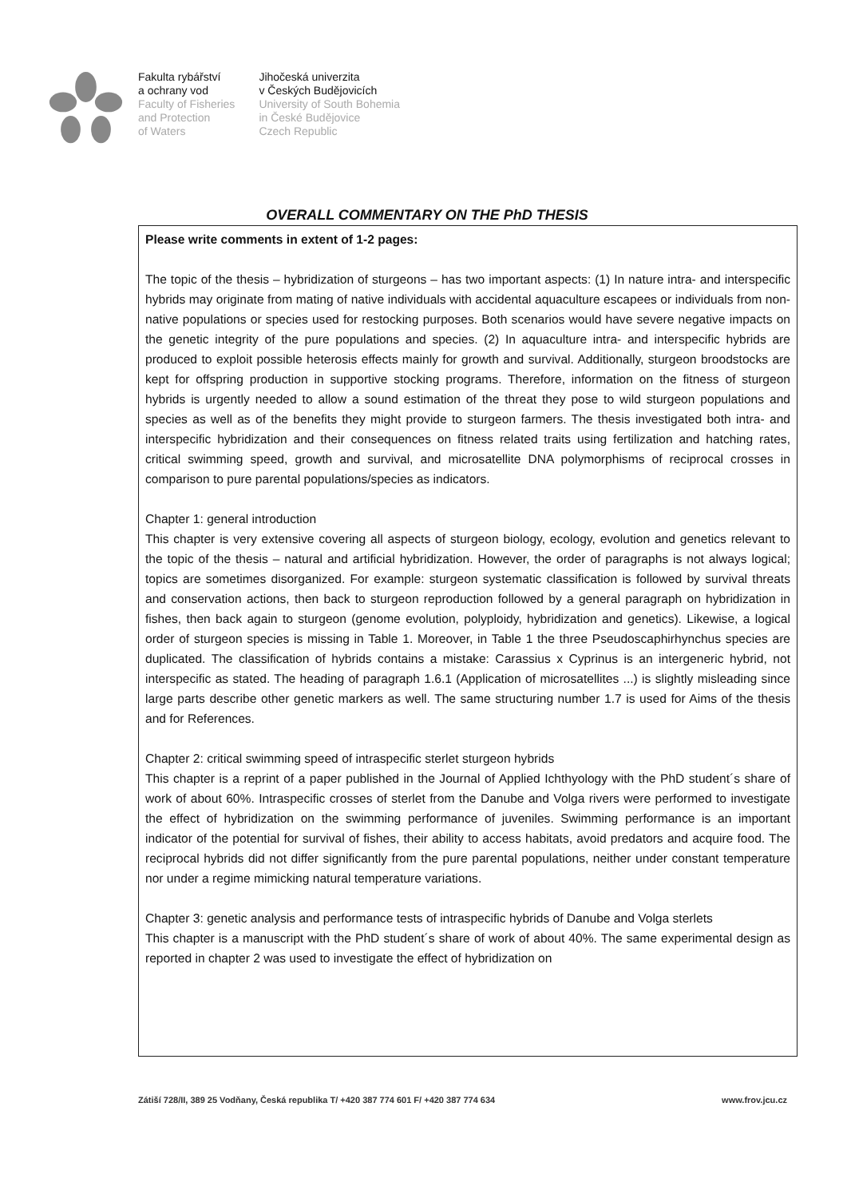Fakulta rybářství
a ochrany vod
Faculty of Fisheries
and Protection
of Waters
Jihočeská univerzita
v Českých Budějovicích
University of South Bohemia
in České Budějovice
Czech Republic
OVERALL COMMENTARY ON THE PhD THESIS
Please write comments in extent of 1-2 pages:
The topic of the thesis – hybridization of sturgeons – has two important aspects: (1) In nature intra- and interspecific hybrids may originate from mating of native individuals with accidental aquaculture escapees or individuals from non-native populations or species used for restocking purposes. Both scenarios would have severe negative impacts on the genetic integrity of the pure populations and species. (2) In aquaculture intra- and interspecific hybrids are produced to exploit possible heterosis effects mainly for growth and survival. Additionally, sturgeon broodstocks are kept for offspring production in supportive stocking programs. Therefore, information on the fitness of sturgeon hybrids is urgently needed to allow a sound estimation of the threat they pose to wild sturgeon populations and species as well as of the benefits they might provide to sturgeon farmers. The thesis investigated both intra- and interspecific hybridization and their consequences on fitness related traits using fertilization and hatching rates, critical swimming speed, growth and survival, and microsatellite DNA polymorphisms of reciprocal crosses in comparison to pure parental populations/species as indicators.
Chapter 1: general introduction
This chapter is very extensive covering all aspects of sturgeon biology, ecology, evolution and genetics relevant to the topic of the thesis – natural and artificial hybridization. However, the order of paragraphs is not always logical; topics are sometimes disorganized. For example: sturgeon systematic classification is followed by survival threats and conservation actions, then back to sturgeon reproduction followed by a general paragraph on hybridization in fishes, then back again to sturgeon (genome evolution, polyploidy, hybridization and genetics). Likewise, a logical order of sturgeon species is missing in Table 1. Moreover, in Table 1 the three Pseudoscaphirhynchus species are duplicated. The classification of hybrids contains a mistake: Carassius x Cyprinus is an intergeneric hybrid, not interspecific as stated. The heading of paragraph 1.6.1 (Application of microsatellites ...) is slightly misleading since large parts describe other genetic markers as well. The same structuring number 1.7 is used for Aims of the thesis and for References.
Chapter 2: critical swimming speed of intraspecific sterlet sturgeon hybrids
This chapter is a reprint of a paper published in the Journal of Applied Ichthyology with the PhD student´s share of work of about 60%. Intraspecific crosses of sterlet from the Danube and Volga rivers were performed to investigate the effect of hybridization on the swimming performance of juveniles. Swimming performance is an important indicator of the potential for survival of fishes, their ability to access habitats, avoid predators and acquire food. The reciprocal hybrids did not differ significantly from the pure parental populations, neither under constant temperature nor under a regime mimicking natural temperature variations.
Chapter 3: genetic analysis and performance tests of intraspecific hybrids of Danube and Volga sterlets
This chapter is a manuscript with the PhD student´s share of work of about 40%. The same experimental design as reported in chapter 2 was used to investigate the effect of hybridization on
Zátiší 728/II, 389 25 Vodňany, Česká republika T/ +420 387 774 601 F/ +420 387 774 634 www.frov.jcu.cz